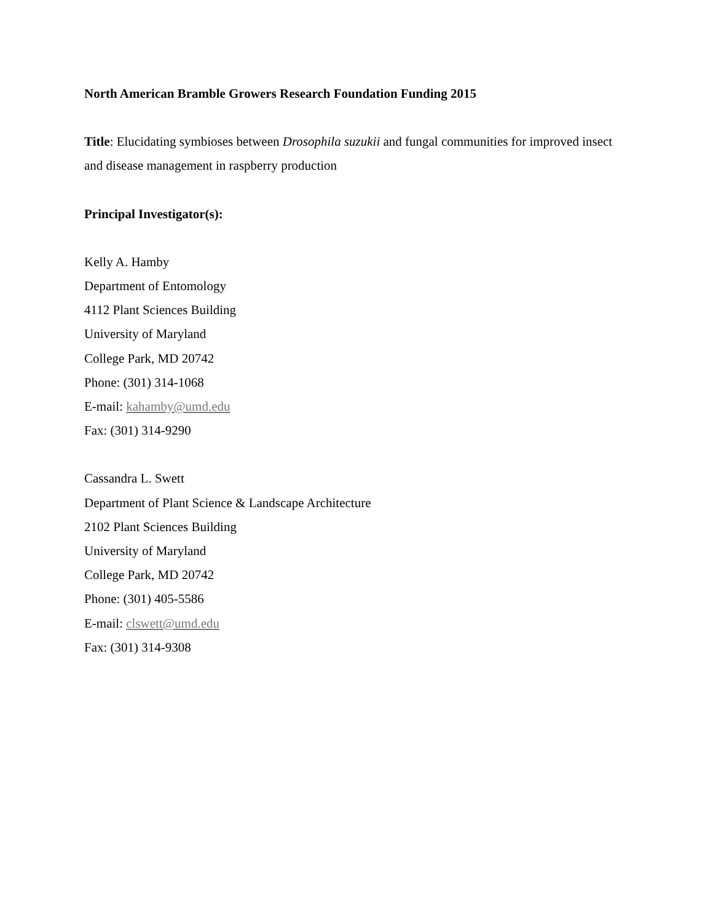North American Bramble Growers Research Foundation Funding 2015
Title: Elucidating symbioses between Drosophila suzukii and fungal communities for improved insect and disease management in raspberry production
Principal Investigator(s):
Kelly A. Hamby
Department of Entomology
4112 Plant Sciences Building
University of Maryland
College Park, MD 20742
Phone: (301) 314-1068
E-mail: kahamby@umd.edu
Fax: (301) 314-9290
Cassandra L. Swett
Department of Plant Science & Landscape Architecture
2102 Plant Sciences Building
University of Maryland
College Park, MD 20742
Phone: (301) 405-5586
E-mail: clswett@umd.edu
Fax: (301) 314-9308